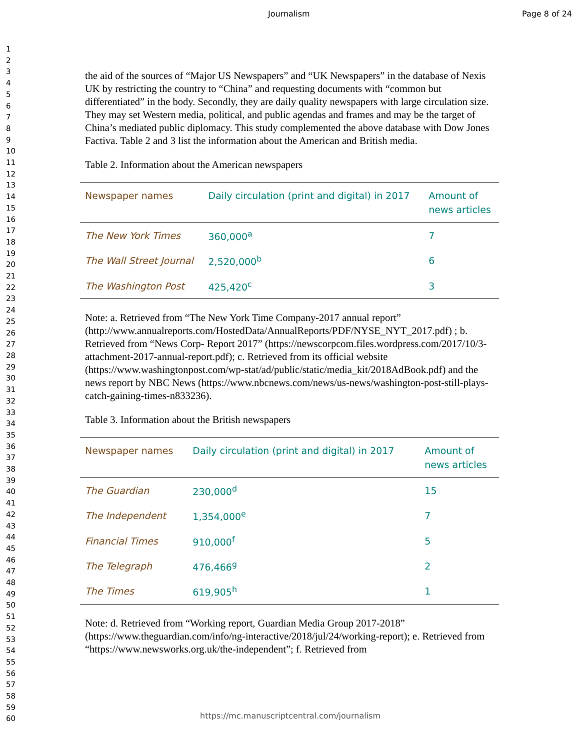Journalism Page 8 of 24
1
2
3
4
5
6
7
8
9
10
11
12
13
14
15
16
17
18
19
20
21
22
23
24
25
26
27
28
29
30
31
32
33
34
35
36
37
38
39
40
41
42
43
44
45
46
47
48
49
50
51
52
53
54
55
56
57
58
59
60
the aid of the sources of “Major US Newspapers” and “UK Newspapers” in the database of Nexis UK by restricting the country to “China” and requesting documents with “common but differentiated” in the body. Secondly, they are daily quality newspapers with large circulation size. They may set Western media, political, and public agendas and frames and may be the target of China’s mediated public diplomacy. This study complemented the above database with Dow Jones Factiva. Table 2 and 3 list the information about the American and British media.
Table 2. Information about the American newspapers
| Newspaper names | Daily circulation (print and digital) in 2017 | Amount of news articles |
| --- | --- | --- |
| The New York Times | 360,000<sup>a</sup> | 7 |
| The Wall Street Journal | 2,520,000<sup>b</sup> | 6 |
| The Washington Post | 425,420<sup>c</sup> | 3 |
Note: a. Retrieved from “The New York Time Company-2017 annual report” (http://www.annualreports.com/HostedData/AnnualReports/PDF/NYSE_NYT_2017.pdf) ; b. Retrieved from “News Corp- Report 2017” (https://newscorpcom.files.wordpress.com/2017/10/3-attachment-2017-annual-report.pdf); c. Retrieved from its official website (https://www.washingtonpost.com/wp-stat/ad/public/static/media_kit/2018AdBook.pdf) and the news report by NBC News (https://www.nbcnews.com/news/us-news/washington-post-still-plays-catch-gaining-times-n833236).
Table 3. Information about the British newspapers
| Newspaper names | Daily circulation (print and digital) in 2017 | Amount of news articles |
| --- | --- | --- |
| The Guardian | 230,000<sup>d</sup> | 15 |
| The Independent | 1,354,000<sup>e</sup> | 7 |
| Financial Times | 910,000<sup>f</sup> | 5 |
| The Telegraph | 476,466<sup>g</sup> | 2 |
| The Times | 619,905<sup>h</sup> | 1 |
Note: d. Retrieved from “Working report, Guardian Media Group 2017-2018” (https://www.theguardian.com/info/ng-interactive/2018/jul/24/working-report); e. Retrieved from “https://www.newsworks.org.uk/the-independent”; f. Retrieved from
https://mc.manuscriptcentral.com/journalism